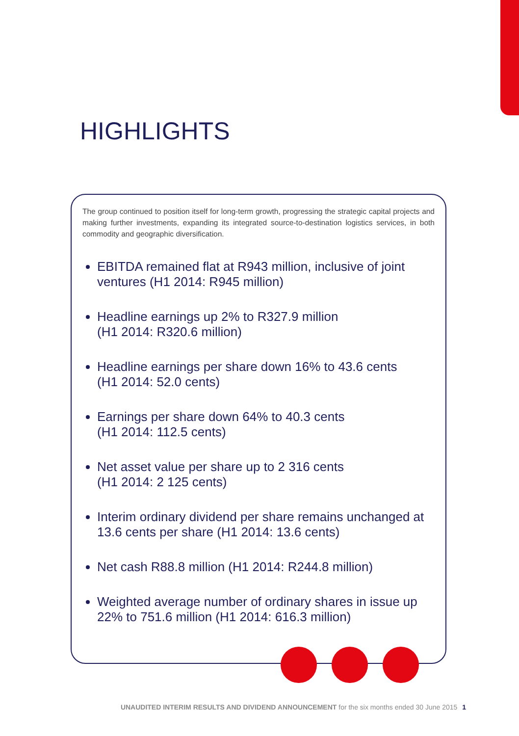HIGHLIGHTS
The group continued to position itself for long-term growth, progressing the strategic capital projects and making further investments, expanding its integrated source-to-destination logistics services, in both commodity and geographic diversification.
EBITDA remained flat at R943 million, inclusive of joint ventures (H1 2014: R945 million)
Headline earnings up 2% to R327.9 million
(H1 2014: R320.6 million)
Headline earnings per share down 16% to 43.6 cents
(H1 2014: 52.0 cents)
Earnings per share down 64% to 40.3 cents
(H1 2014: 112.5 cents)
Net asset value per share up to 2 316 cents
(H1 2014: 2 125 cents)
Interim ordinary dividend per share remains unchanged at 13.6 cents per share (H1 2014: 13.6 cents)
Net cash R88.8 million (H1 2014: R244.8 million)
Weighted average number of ordinary shares in issue up 22% to 751.6 million (H1 2014: 616.3 million)
UNAUDITED INTERIM RESULTS AND DIVIDEND ANNOUNCEMENT for the six months ended 30 June 2015 1